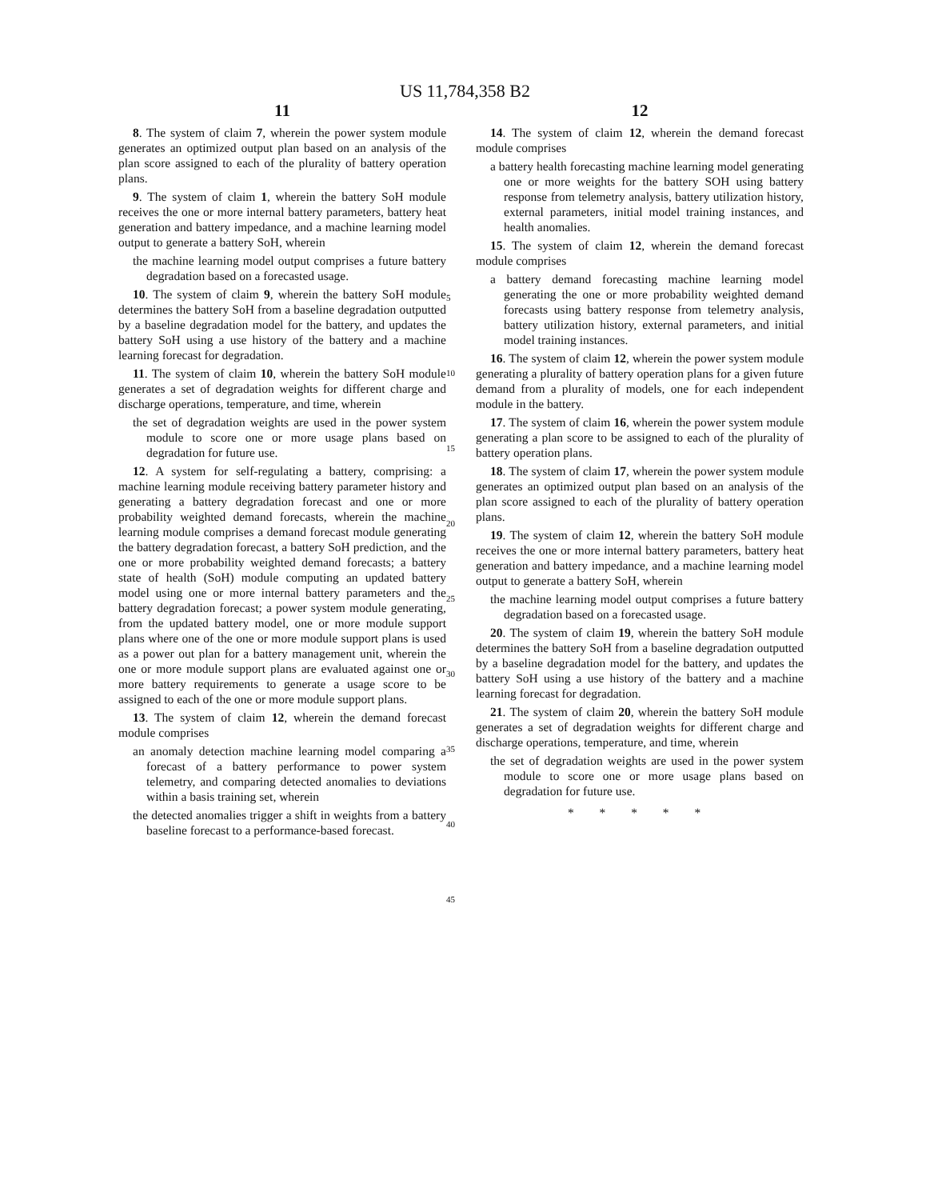US 11,784,358 B2
11
8. The system of claim 7, wherein the power system module generates an optimized output plan based on an analysis of the plan score assigned to each of the plurality of battery operation plans.
9. The system of claim 1, wherein the battery SoH module receives the one or more internal battery parameters, battery heat generation and battery impedance, and a machine learning model output to generate a battery SoH, wherein
the machine learning model output comprises a future battery degradation based on a forecasted usage.
10. The system of claim 9, wherein the battery SoH module determines the battery SoH from a baseline degradation outputted by a baseline degradation model for the battery, and updates the battery SoH using a use history of the battery and a machine learning forecast for degradation.
11. The system of claim 10, wherein the battery SoH module generates a set of degradation weights for different charge and discharge operations, temperature, and time, wherein
the set of degradation weights are used in the power system module to score one or more usage plans based on degradation for future use.
12. A system for self-regulating a battery, comprising: a machine learning module receiving battery parameter history and generating a battery degradation forecast and one or more probability weighted demand forecasts, wherein the machine learning module comprises a demand forecast module generating the battery degradation forecast, a battery SoH prediction, and the one or more probability weighted demand forecasts; a battery state of health (SoH) module computing an updated battery model using one or more internal battery parameters and the battery degradation forecast; a power system module generating, from the updated battery model, one or more module support plans where one of the one or more module support plans is used as a power out plan for a battery management unit, wherein the one or more module support plans are evaluated against one or more battery requirements to generate a usage score to be assigned to each of the one or more module support plans.
13. The system of claim 12, wherein the demand forecast module comprises
an anomaly detection machine learning model comparing a forecast of a battery performance to power system telemetry, and comparing detected anomalies to deviations within a basis training set, wherein
the detected anomalies trigger a shift in weights from a battery baseline forecast to a performance-based forecast.
5
10
15
20
25
30
35
40
45
12
14. The system of claim 12, wherein the demand forecast module comprises
a battery health forecasting machine learning model generating one or more weights for the battery SOH using battery response from telemetry analysis, battery utilization history, external parameters, initial model training instances, and health anomalies.
15. The system of claim 12, wherein the demand forecast module comprises
a battery demand forecasting machine learning model generating the one or more probability weighted demand forecasts using battery response from telemetry analysis, battery utilization history, external parameters, and initial model training instances.
16. The system of claim 12, wherein the power system module generating a plurality of battery operation plans for a given future demand from a plurality of models, one for each independent module in the battery.
17. The system of claim 16, wherein the power system module generating a plan score to be assigned to each of the plurality of battery operation plans.
18. The system of claim 17, wherein the power system module generates an optimized output plan based on an analysis of the plan score assigned to each of the plurality of battery operation plans.
19. The system of claim 12, wherein the battery SoH module receives the one or more internal battery parameters, battery heat generation and battery impedance, and a machine learning model output to generate a battery SoH, wherein
the machine learning model output comprises a future battery degradation based on a forecasted usage.
20. The system of claim 19, wherein the battery SoH module determines the battery SoH from a baseline degradation outputted by a baseline degradation model for the battery, and updates the battery SoH using a use history of the battery and a machine learning forecast for degradation.
21. The system of claim 20, wherein the battery SoH module generates a set of degradation weights for different charge and discharge operations, temperature, and time, wherein
the set of degradation weights are used in the power system module to score one or more usage plans based on degradation for future use.
* * * * *